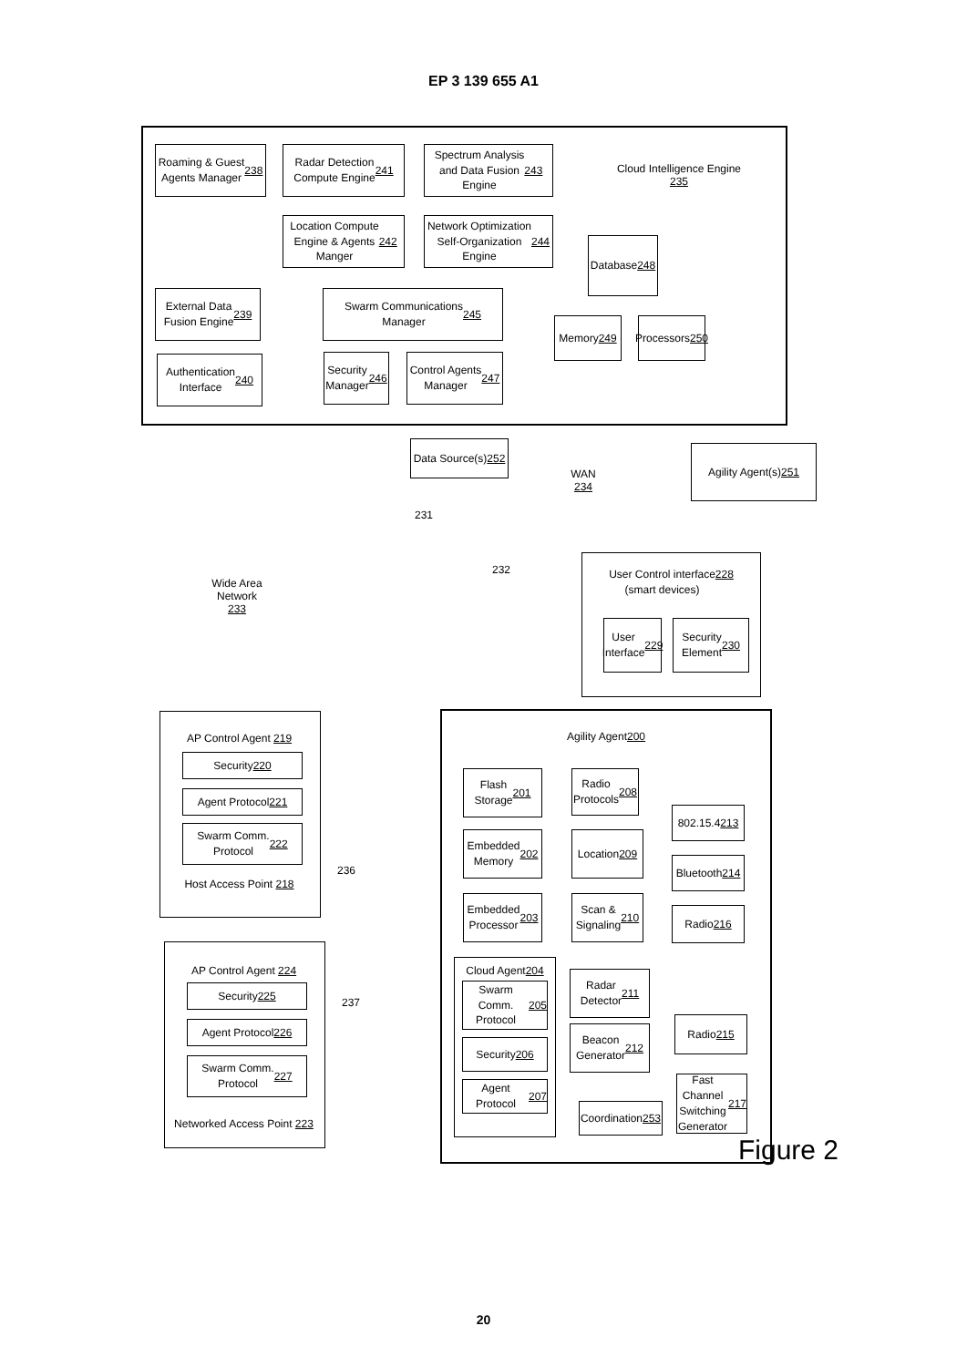EP 3 139 655 A1
Roaming & Guest
Agents Manager
238
Radar Detection
Compute Engine
241
Spectrum Analysis
and Data Fusion
Engine 243
Cloud Intelligence Engine
235
Location Compute
Engine & Agents
Manger 242
Network Optimization
Self-Organization
Engine 244
Database
248
External Data
Fusion Engine
239
Swarm Communications
Manager 245
Memory
249
Processors
250
Authentication
Interface
240
Security
Manager
246
Control Agents
Manager
247
Data Source(s)
252
WAN
234
Agility Agent(s)
251
231
232
Wide Area
Network
233
User Control interface
(smart devices) 228
User
Interface
229
Security
Element
230
AP Control Agent 219
Security 220
Agent Protocol 221
Swarm Comm.
Protocol 222
Host Access Point 218
236
Agility Agent 200
Flash
Storage
201
Radio
Protocols
208
802.15.4
213
Embedded
Memory
202
Location
209
Bluetooth
214
Embedded
Processor
203
Scan &
Signaling
210
Radio
216
237
AP Control Agent 224
Security 225
Agent Protocol 226
Swarm Comm.
Protocol 227
Networked Access Point 223
Cloud Agent 204
Swarm Comm.
Protocol
205
Security
206
Agent Protocol
207
Radar
Detector
211
Radio
215
Beacon
Generator
212
Fast Channel
Switching
Generator
217
Coordination
253
Figure 2
20